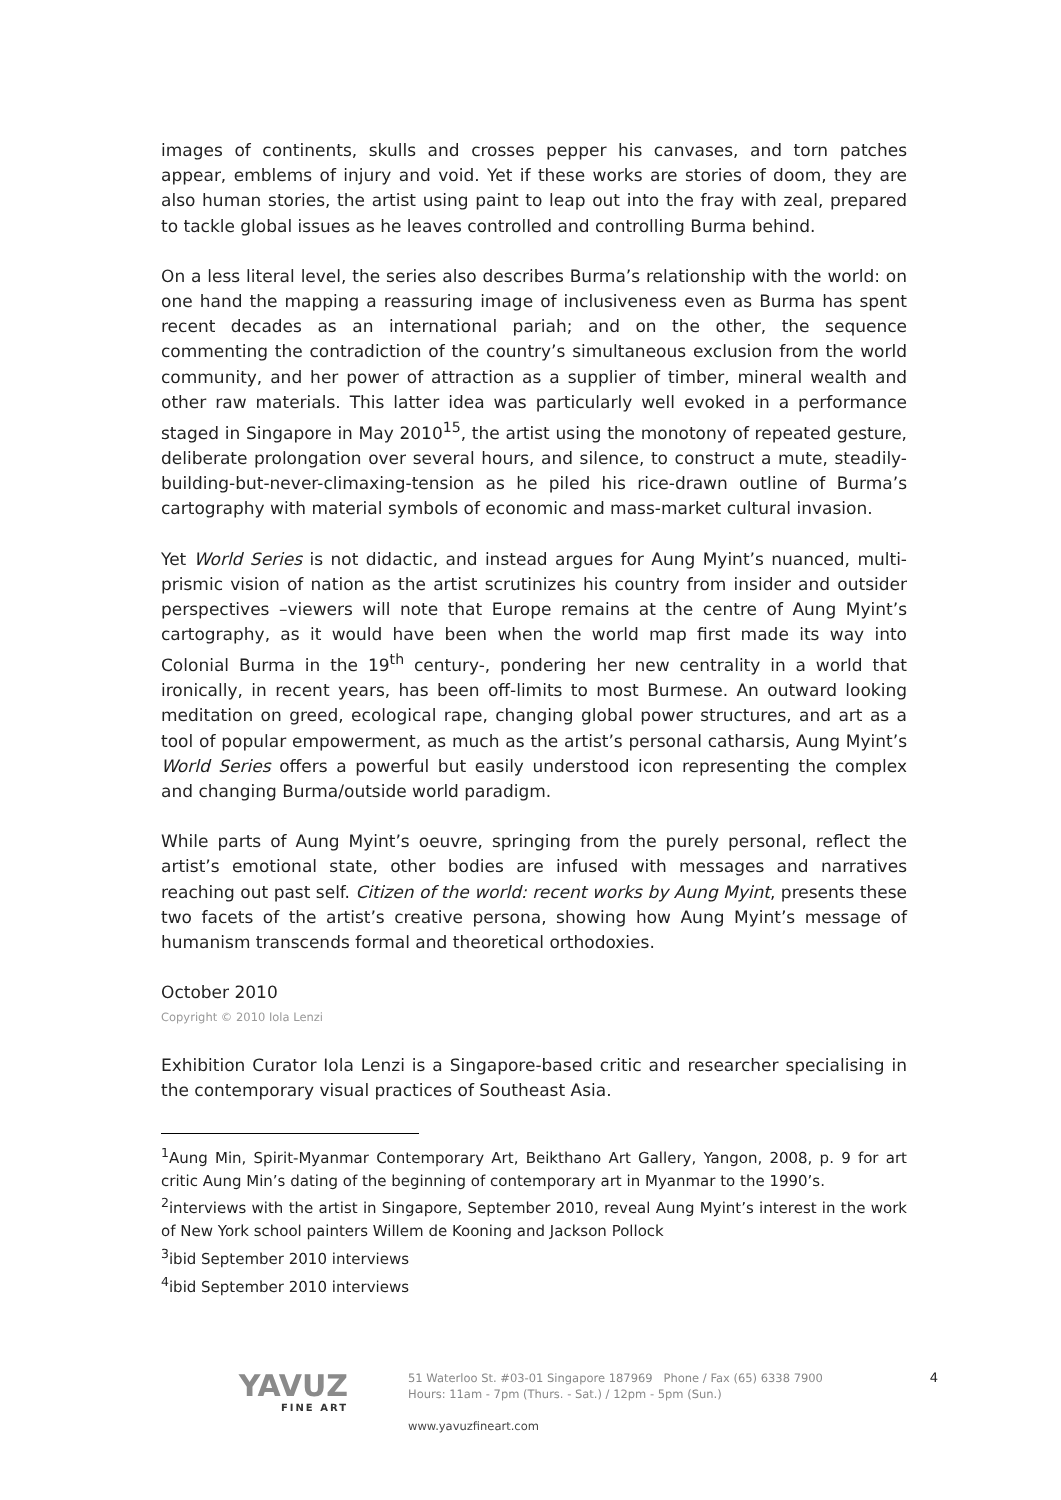images of continents, skulls and crosses pepper his canvases, and torn patches appear, emblems of injury and void. Yet if these works are stories of doom, they are also human stories, the artist using paint to leap out into the fray with zeal, prepared to tackle global issues as he leaves controlled and controlling Burma behind.
On a less literal level, the series also describes Burma’s relationship with the world: on one hand the mapping a reassuring image of inclusiveness even as Burma has spent recent decades as an international pariah; and on the other, the sequence commenting the contradiction of the country’s simultaneous exclusion from the world community, and her power of attraction as a supplier of timber, mineral wealth and other raw materials. This latter idea was particularly well evoked in a performance staged in Singapore in May 2010<sup>15</sup>, the artist using the monotony of repeated gesture, deliberate prolongation over several hours, and silence, to construct a mute, steadily-building-but-never-climaxing-tension as he piled his rice-drawn outline of Burma’s cartography with material symbols of economic and mass-market cultural invasion.
Yet World Series is not didactic, and instead argues for Aung Myint’s nuanced, multi-prismic vision of nation as the artist scrutinizes his country from insider and outsider perspectives –viewers will note that Europe remains at the centre of Aung Myint’s cartography, as it would have been when the world map first made its way into Colonial Burma in the 19<sup>th</sup> century-, pondering her new centrality in a world that ironically, in recent years, has been off-limits to most Burmese. An outward looking meditation on greed, ecological rape, changing global power structures, and art as a tool of popular empowerment, as much as the artist’s personal catharsis, Aung Myint’s World Series offers a powerful but easily understood icon representing the complex and changing Burma/outside world paradigm.
While parts of Aung Myint’s oeuvre, springing from the purely personal, reflect the artist’s emotional state, other bodies are infused with messages and narratives reaching out past self. Citizen of the world: recent works by Aung Myint, presents these two facets of the artist’s creative persona, showing how Aung Myint’s message of humanism transcends formal and theoretical orthodoxies.
October 2010
Copyright © 2010 Iola Lenzi
Exhibition Curator Iola Lenzi is a Singapore-based critic and researcher specialising in the contemporary visual practices of Southeast Asia.
<sup>1</sup> Aung Min, Spirit-Myanmar Contemporary Art, Beikthano Art Gallery, Yangon, 2008, p. 9 for art critic Aung Min’s dating of the beginning of contemporary art in Myanmar to the 1990’s.
<sup>2</sup> interviews with the artist in Singapore, September 2010, reveal Aung Myint’s interest in the work of New York school painters Willem de Kooning and Jackson Pollock
<sup>3</sup> ibid September 2010 interviews
<sup>4</sup> ibid September 2010 interviews
YAVUZ
FINE ART
51 Waterloo St. #03-01 Singapore 187969 Phone / Fax (65) 6338 7900
Hours: 11am - 7pm (Thurs. - Sat.) / 12pm - 5pm (Sun.)
www.yavuzfineart.com
4